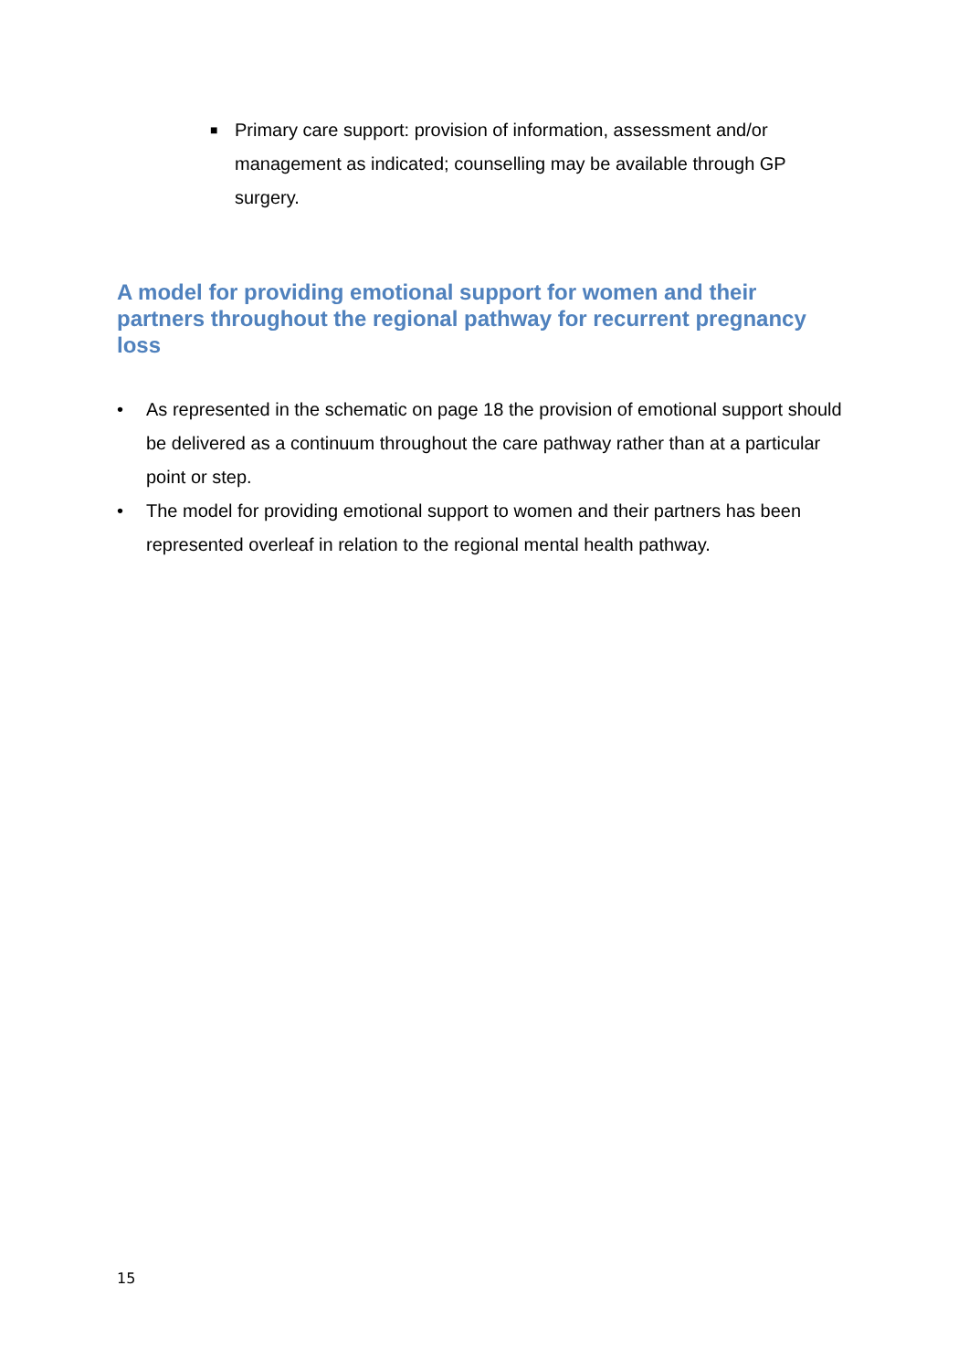■ Primary care support: provision of information, assessment and/or management as indicated; counselling may be available through GP surgery.
A model for providing emotional support for women and their partners throughout the regional pathway for recurrent pregnancy loss
• As represented in the schematic on page 18 the provision of emotional support should be delivered as a continuum throughout the care pathway rather than at a particular point or step.
• The model for providing emotional support to women and their partners has been represented overleaf in relation to the regional mental health pathway.
15